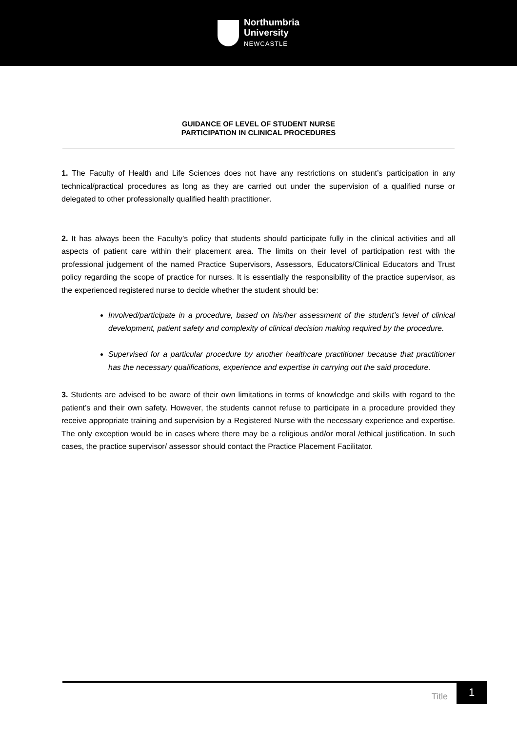Northumbria
University
NEWCASTLE
GUIDANCE OF LEVEL OF STUDENT NURSE
PARTICIPATION IN CLINICAL PROCEDURES
1. The Faculty of Health and Life Sciences does not have any restrictions on student’s participation in any technical/practical procedures as long as they are carried out under the supervision of a qualified nurse or delegated to other professionally qualified health practitioner.
2. It has always been the Faculty’s policy that students should participate fully in the clinical activities and all aspects of patient care within their placement area. The limits on their level of participation rest with the professional judgement of the named Practice Supervisors, Assessors, Educators/Clinical Educators and Trust policy regarding the scope of practice for nurses. It is essentially the responsibility of the practice supervisor, as the experienced registered nurse to decide whether the student should be:
Involved/participate in a procedure, based on his/her assessment of the student’s level of clinical development, patient safety and complexity of clinical decision making required by the procedure.
Supervised for a particular procedure by another healthcare practitioner because that practitioner has the necessary qualifications, experience and expertise in carrying out the said procedure.
3. Students are advised to be aware of their own limitations in terms of knowledge and skills with regard to the patient’s and their own safety. However, the students cannot refuse to participate in a procedure provided they receive appropriate training and supervision by a Registered Nurse with the necessary experience and expertise. The only exception would be in cases where there may be a religious and/or moral /ethical justification. In such cases, the practice supervisor/ assessor should contact the Practice Placement Facilitator.
Title
1